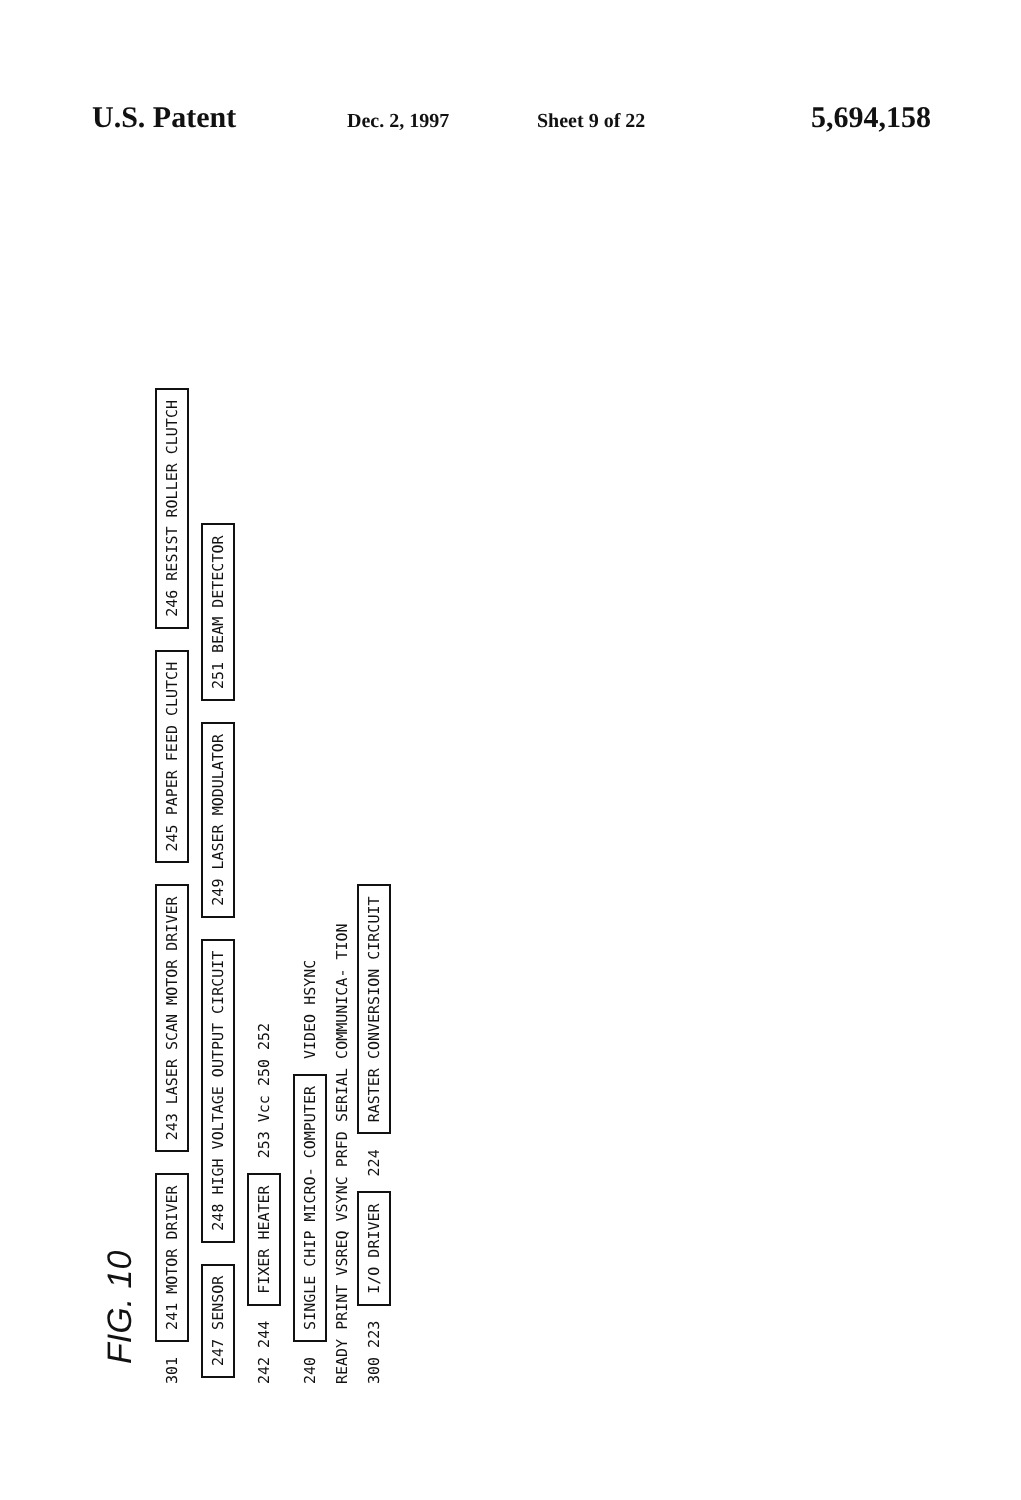U.S. Patent Dec. 2, 1997 Sheet 9 of 22 5,694,158
FIG. 10
301 241 MOTOR DRIVER 243 LASER SCAN MOTOR DRIVER 245 PAPER FEED CLUTCH 246 RESIST ROLLER CLUTCH 247 SENSOR 248 HIGH VOLTAGE OUTPUT CIRCUIT 249 LASER MODULATOR 251 BEAM DETECTOR
242 244 FIXER HEATER 253 Vcc 250 252
240 SINGLE CHIP MICRO- COMPUTER VIDEO HSYNC
READY PRINT VSREQ VSYNC PRFD SERIAL COMMUNICA- TION
300 223 I/O DRIVER 224 RASTER CONVERSION CIRCUIT